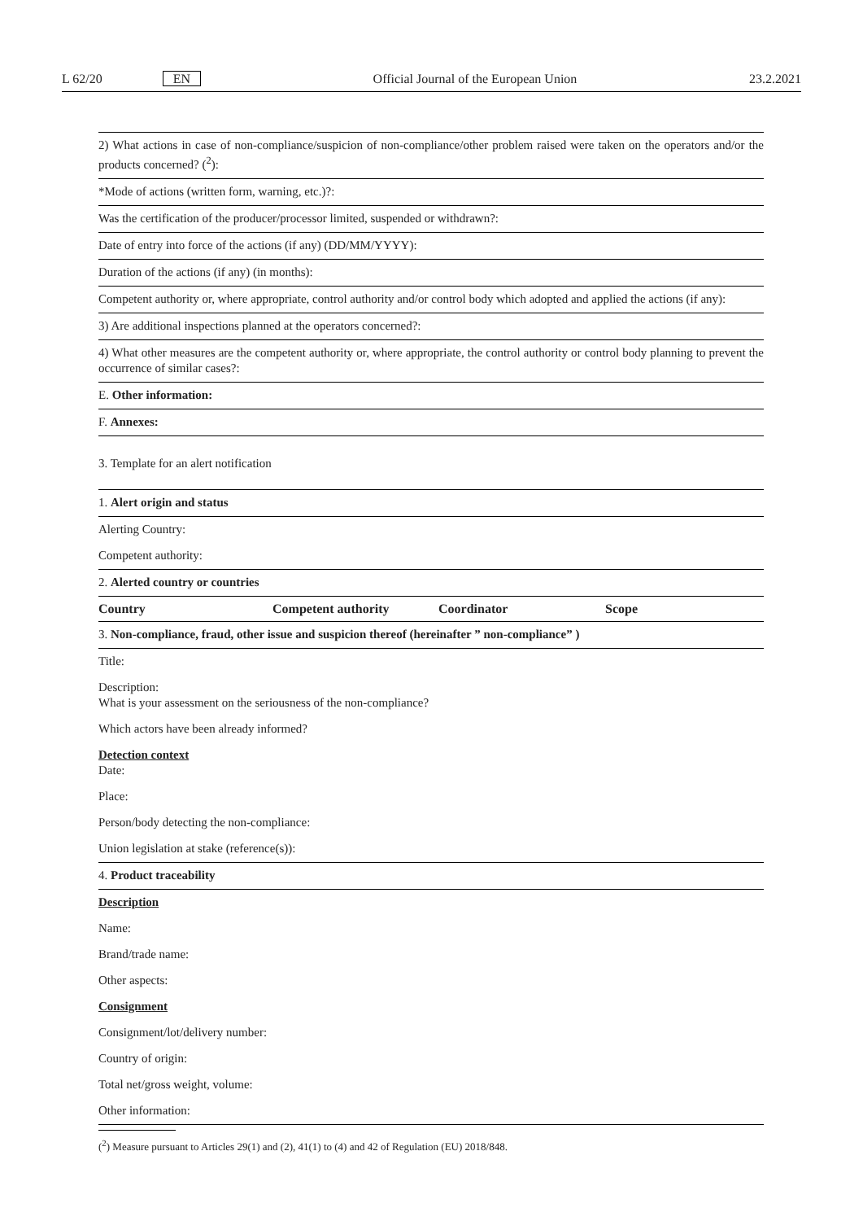L 62/20 EN Official Journal of the European Union 23.2.2021
2) What actions in case of non-compliance/suspicion of non-compliance/other problem raised were taken on the operators and/or the products concerned? (<sup>2</sup>):
*Mode of actions (written form, warning, etc.)?:
Was the certification of the producer/processor limited, suspended or withdrawn?:
Date of entry into force of the actions (if any) (DD/MM/YYYY):
Duration of the actions (if any) (in months):
Competent authority or, where appropriate, control authority and/or control body which adopted and applied the actions (if any):
3) Are additional inspections planned at the operators concerned?:
4) What other measures are the competent authority or, where appropriate, the control authority or control body planning to prevent the occurrence of similar cases?:
E. Other information:
F. Annexes:
3. Template for an alert notification
1. Alert origin and status
Alerting Country:
Competent authority:
2. Alerted country or countries
| Country | Competent authority | Coordinator | Scope |
| --- | --- | --- | --- |
3. Non-compliance, fraud, other issue and suspicion thereof (hereinafter ” non-compliance” )
Title:
Description:
What is your assessment on the seriousness of the non-compliance?
Which actors have been already informed?
Detection context
Date:
Place:
Person/body detecting the non-compliance:
Union legislation at stake (reference(s)):
4. Product traceability
Description
Name:
Brand/trade name:
Other aspects:
Consignment
Consignment/lot/delivery number:
Country of origin:
Total net/gross weight, volume:
Other information:
(<sup>2</sup>) Measure pursuant to Articles 29(1) and (2), 41(1) to (4) and 42 of Regulation (EU) 2018/848.